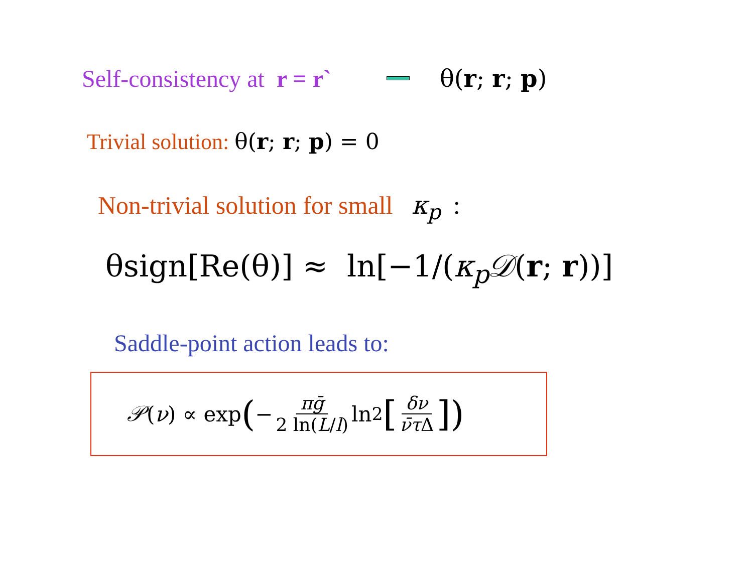Self-consistency at r = r` θ(r; r; p)
Trivial solution: θ(r; r; p) = 0
Non-trivial solution for small κ<sub>p</sub> :
θsign[Re(θ)] ≈ ln[−1/(κ<sub>p</sub>𝒟(r; r))]
Saddle-point action leads to:
𝒫 (ν) ∝ exp (− πḡ 2 ln(L/l) ln<sup>2</sup> [δν ν̄τ Δ])